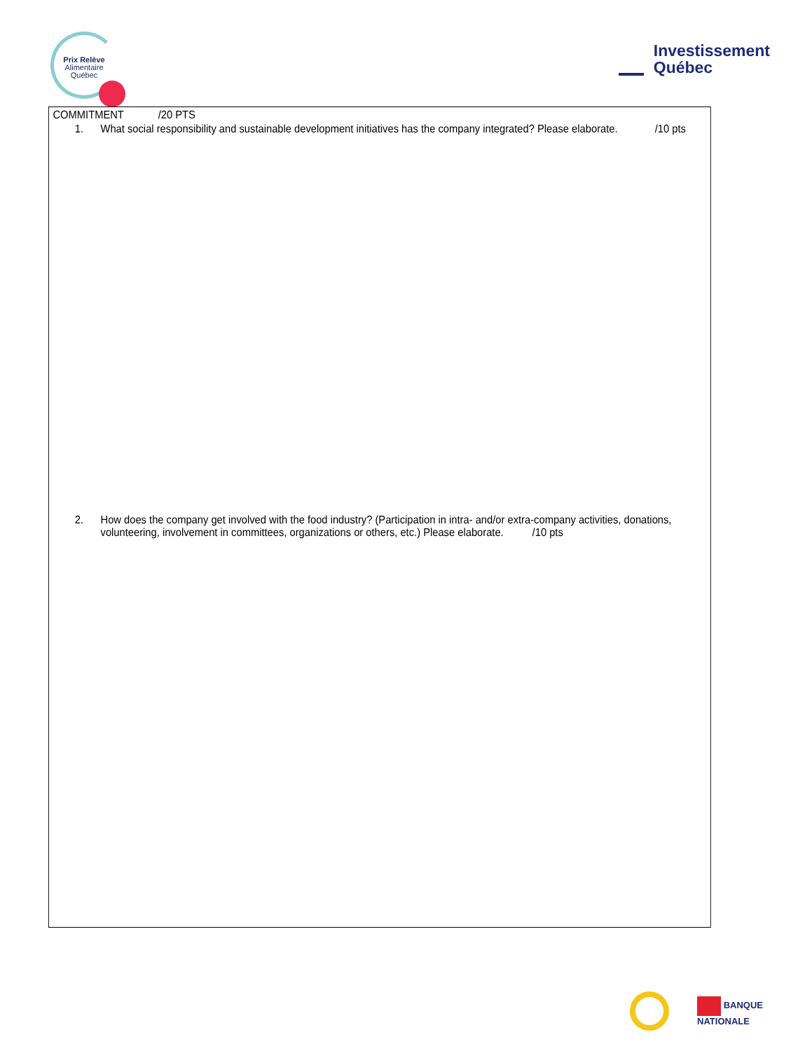Prix Relève
Alimentaire
Québec
Investissement
Québec
COMMITMENT /20 PTS
1. What social responsibility and sustainable development initiatives has the company integrated? Please elaborate. /10 pts
2. How does the company get involved with the food industry? (Participation in intra- and/or extra-company activities, donations, volunteering, involvement in committees, organizations or others, etc.) Please elaborate. /10 pts
BANQUE
NATIONALE